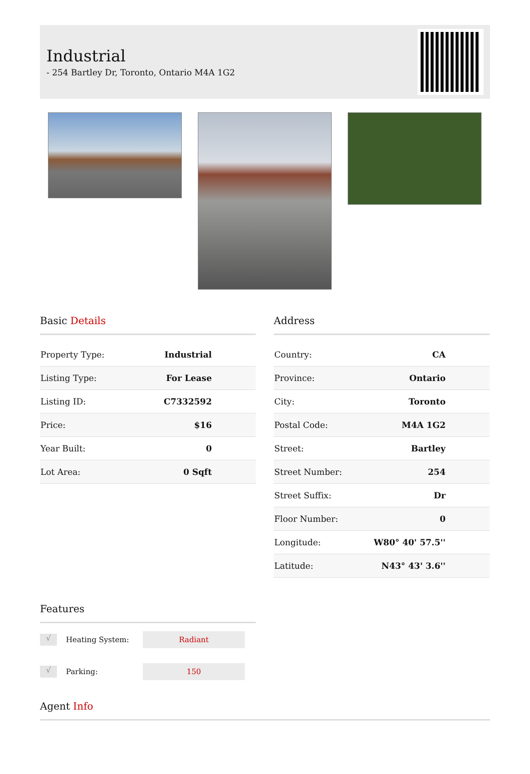Industrial
- 254 Bartley Dr, Toronto, Ontario M4A 1G2
Basic Details
| Property Type: | Industrial |
| Listing Type: | For Lease |
| Listing ID: | C7332592 |
| Price: | $16 |
| Year Built: | 0 |
| Lot Area: | 0 Sqft |
Address
| Country: | CA |
| Province: | Ontario |
| City: | Toronto |
| Postal Code: | M4A 1G2 |
| Street: | Bartley |
| Street Number: | 254 |
| Street Suffix: | Dr |
| Floor Number: | 0 |
| Longitude: | W80° 40' 57.5'' |
| Latitude: | N43° 43' 3.6'' |
Features
√
Heating System:
Radiant
√
Parking:
150
Agent Info